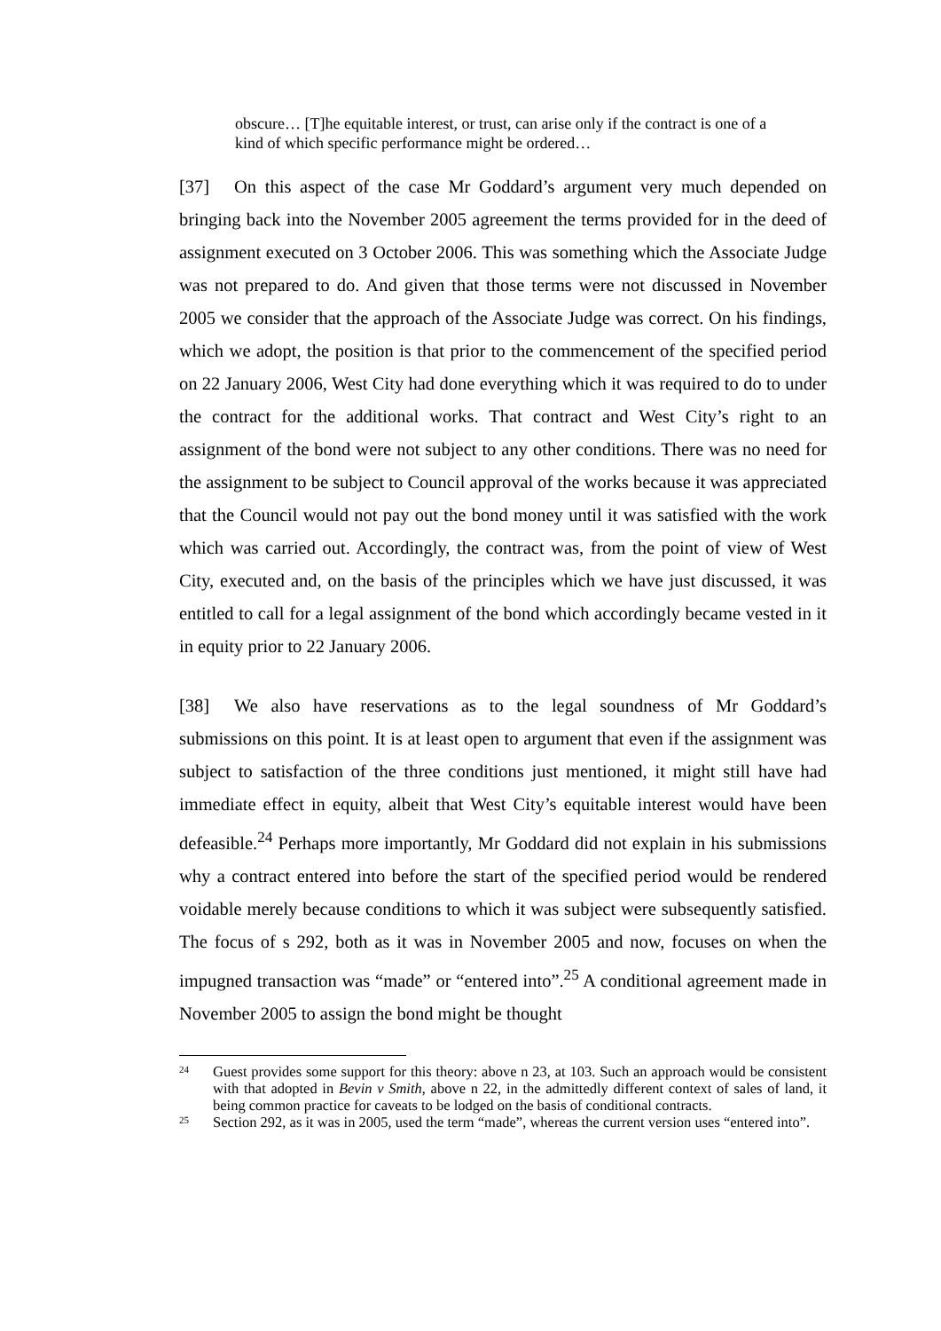obscure… [T]he equitable interest, or trust, can arise only if the contract is one of a kind of which specific performance might be ordered…
[37] On this aspect of the case Mr Goddard’s argument very much depended on bringing back into the November 2005 agreement the terms provided for in the deed of assignment executed on 3 October 2006. This was something which the Associate Judge was not prepared to do. And given that those terms were not discussed in November 2005 we consider that the approach of the Associate Judge was correct. On his findings, which we adopt, the position is that prior to the commencement of the specified period on 22 January 2006, West City had done everything which it was required to do to under the contract for the additional works. That contract and West City’s right to an assignment of the bond were not subject to any other conditions. There was no need for the assignment to be subject to Council approval of the works because it was appreciated that the Council would not pay out the bond money until it was satisfied with the work which was carried out. Accordingly, the contract was, from the point of view of West City, executed and, on the basis of the principles which we have just discussed, it was entitled to call for a legal assignment of the bond which accordingly became vested in it in equity prior to 22 January 2006.
[38] We also have reservations as to the legal soundness of Mr Goddard’s submissions on this point. It is at least open to argument that even if the assignment was subject to satisfaction of the three conditions just mentioned, it might still have had immediate effect in equity, albeit that West City’s equitable interest would have been defeasible.<sup>24</sup> Perhaps more importantly, Mr Goddard did not explain in his submissions why a contract entered into before the start of the specified period would be rendered voidable merely because conditions to which it was subject were subsequently satisfied. The focus of s 292, both as it was in November 2005 and now, focuses on when the impugned transaction was “made” or “entered into”.<sup>25</sup> A conditional agreement made in November 2005 to assign the bond might be thought
24 Guest provides some support for this theory: above n 23, at 103. Such an approach would be consistent with that adopted in Bevin v Smith, above n 22, in the admittedly different context of sales of land, it being common practice for caveats to be lodged on the basis of conditional contracts.
25 Section 292, as it was in 2005, used the term “made”, whereas the current version uses “entered into”.